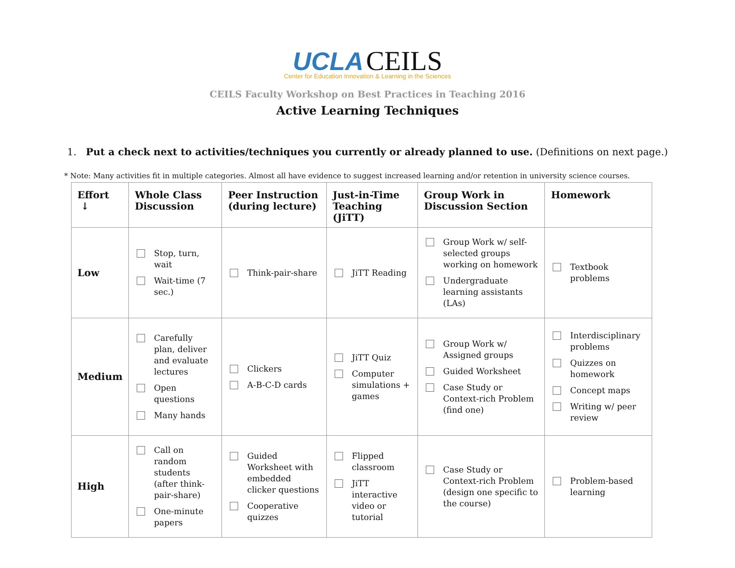UCLA CEILS
Center for Education Innovation & Learning in the Sciences
CEILS Faculty Workshop on Best Practices in Teaching 2016
Active Learning Techniques
1. Put a check next to activities/techniques you currently or already planned to use. (Definitions on next page.)
* Note: Many activities fit in multiple categories. Almost all have evidence to suggest increased learning and/or retention in university science courses.
| Effort ↓ | Whole Class Discussion | Peer Instruction (during lecture) | Just-in-Time Teaching (JiTT) | Group Work in Discussion Section | Homework |
| --- | --- | --- | --- | --- | --- |
| Low | Stop, turn, wait Wait-time (7 sec.) | Think-pair-share | JiTT Reading | Group Work w/ self-selected groups working on homework Undergraduate learning assistants (LAs) | Textbook problems |
| Medium | Carefully plan, deliver and evaluate lectures Open questions Many hands | Clickers A-B-C-D cards | JiTT Quiz Computer simulations + games | Group Work w/ Assigned groups Guided Worksheet Case Study or Context-rich Problem (find one) | Interdisciplinary problems Quizzes on homework Concept maps Writing w/ peer review |
| High | Call on random students (after think-pair-share) One-minute papers | Guided Worksheet with embedded clicker questions Cooperative quizzes | Flipped classroom JiTT interactive video or tutorial | Case Study or Context-rich Problem (design one specific to the course) | Problem-based learning |